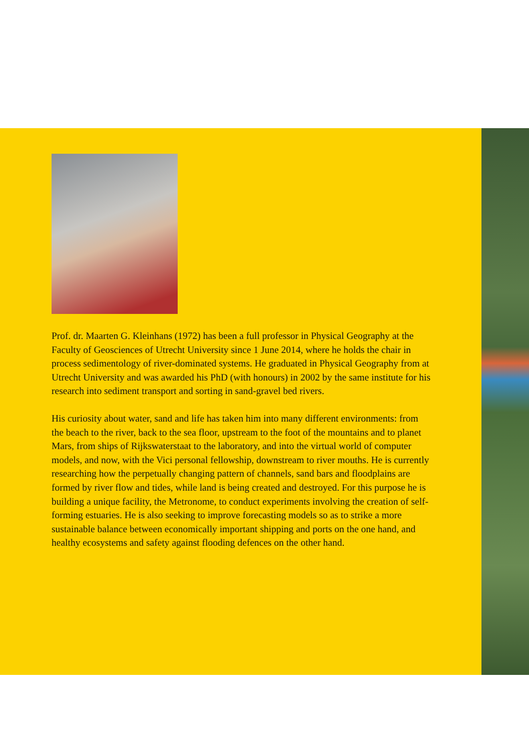Prof. dr. Maarten G. Kleinhans (1972) has been a full professor in Physical Geography at the Faculty of Geosciences of Utrecht University since 1 June 2014, where he holds the chair in process sedimentology of river-dominated systems. He graduated in Physical Geography from at Utrecht University and was awarded his PhD (with honours) in 2002 by the same institute for his research into sediment transport and sorting in sand-gravel bed rivers.
His curiosity about water, sand and life has taken him into many different environments: from the beach to the river, back to the sea floor, upstream to the foot of the mountains and to planet Mars, from ships of Rijkswaterstaat to the laboratory, and into the virtual world of computer models, and now, with the Vici personal fellowship, downstream to river mouths. He is currently researching how the perpetually changing pattern of channels, sand bars and floodplains are formed by river flow and tides, while land is being created and destroyed. For this purpose he is building a unique facility, the Metronome, to conduct experiments involving the creation of self-forming estuaries. He is also seeking to improve forecasting models so as to strike a more sustainable balance between economically important shipping and ports on the one hand, and healthy ecosystems and safety against flooding defences on the other hand.